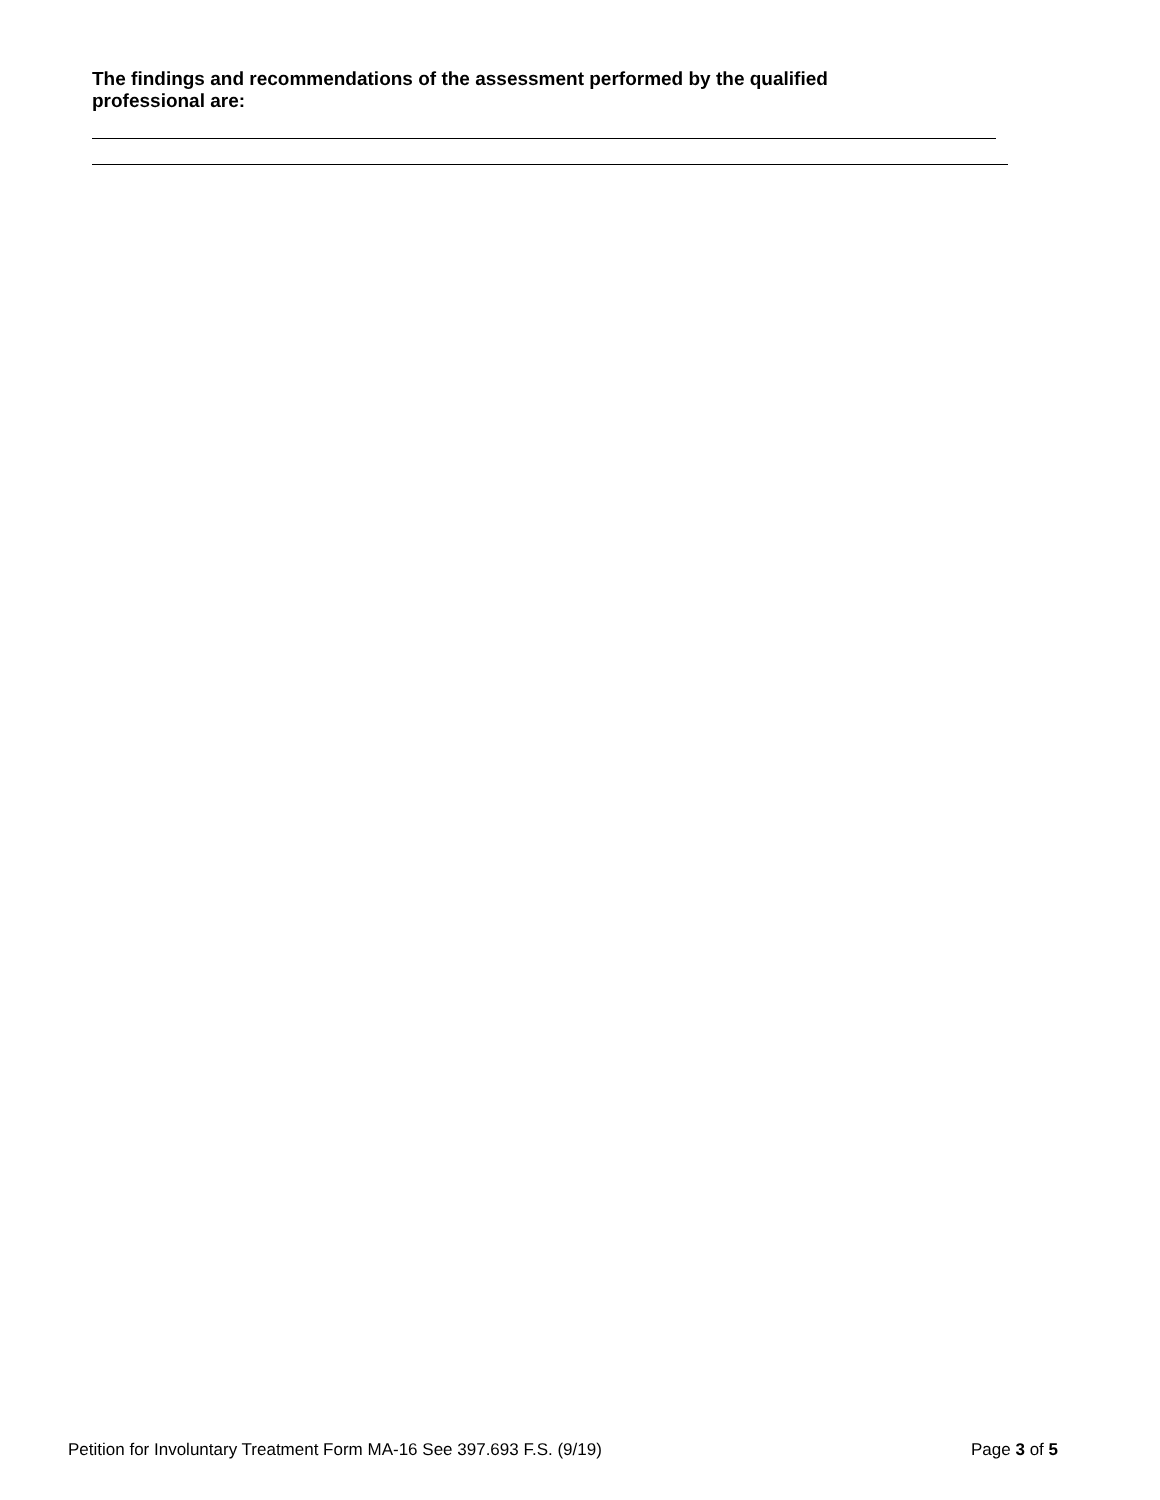The findings and recommendations of the assessment performed by the qualified professional are:
Petition for Involuntary Treatment Form MA-16 See 397.693 F.S. (9/19) Page 3 of 5